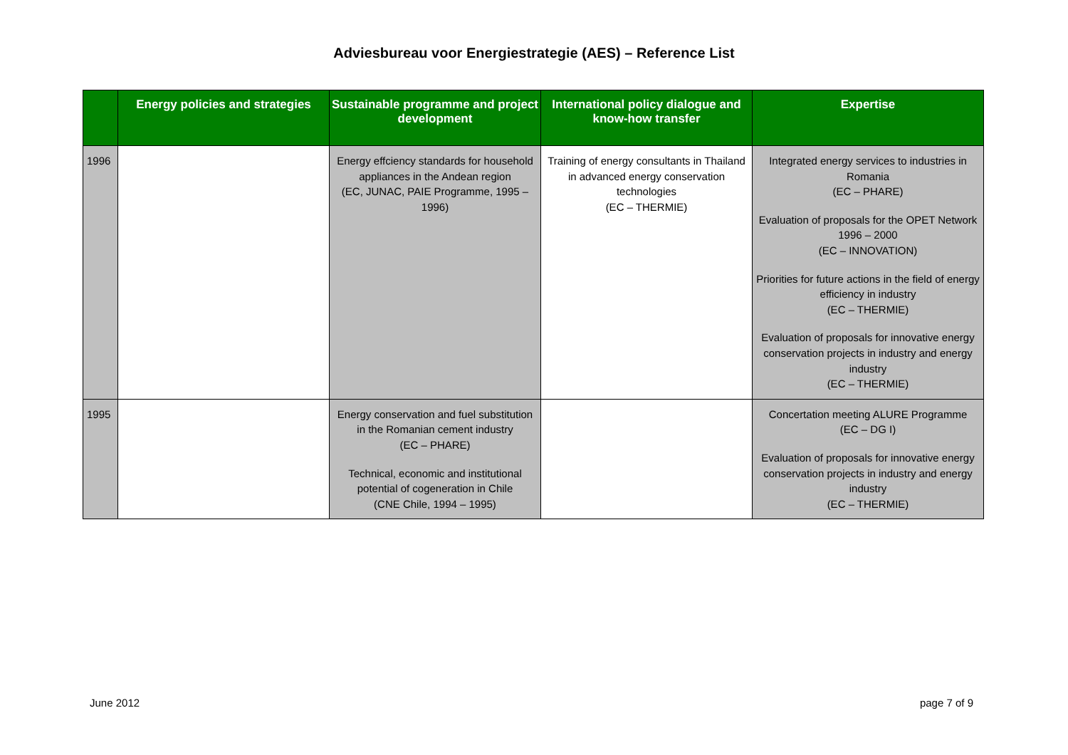Adviesbureau voor Energiestrategie (AES) – Reference List
| | Energy policies and strategies | Sustainable programme and project development | International policy dialogue and know-how transfer | Expertise |
| --- | --- | --- | --- | --- |
| 1996 | | Energy effciency standards for household appliances in the Andean region (EC, JUNAC, PAIE Programme, 1995 – 1996) | Training of energy consultants in Thailand in advanced energy conservation technologies (EC – THERMIE) | Integrated energy services to industries in Romania (EC – PHARE) Evaluation of proposals for the OPET Network 1996 – 2000 (EC – INNOVATION) Priorities for future actions in the field of energy efficiency in industry (EC – THERMIE) Evaluation of proposals for innovative energy conservation projects in industry and energy industry (EC – THERMIE) |
| 1995 | | Energy conservation and fuel substitution in the Romanian cement industry (EC – PHARE) Technical, economic and institutional potential of cogeneration in Chile (CNE Chile, 1994 – 1995) | | Concertation meeting ALURE Programme (EC – DG I) Evaluation of proposals for innovative energy conservation projects in industry and energy industry (EC – THERMIE) |
June 2012 page 7 of 9